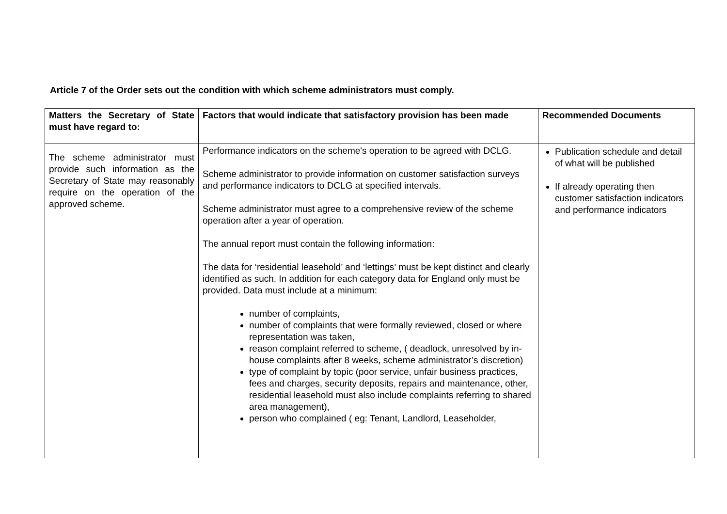Article 7 of the Order sets out the condition with which scheme administrators must comply.
| Matters the Secretary of State must have regard to: | Factors that would indicate that satisfactory provision has been made | Recommended Documents |
| --- | --- | --- |
| The scheme administrator must provide such information as the Secretary of State may reasonably require on the operation of the approved scheme. | Performance indicators on the scheme's operation to be agreed with DCLG. Scheme administrator to provide information on customer satisfaction surveys and performance indicators to DCLG at specified intervals. Scheme administrator must agree to a comprehensive review of the scheme operation after a year of operation. The annual report must contain the following information: The data for ‘residential leasehold’ and ‘lettings’ must be kept distinct and clearly identified as such. In addition for each category data for England only must be provided. Data must include at a minimum: number of complaints, number of complaints that were formally reviewed, closed or where representation was taken, reason complaint referred to scheme, ( deadlock, unresolved by in-house complaints after 8 weeks, scheme administrator’s discretion) type of complaint by topic (poor service, unfair business practices, fees and charges, security deposits, repairs and maintenance, other, residential leasehold must also include complaints referring to shared area management), person who complained ( eg: Tenant, Landlord, Leaseholder, | Publication schedule and detail of what will be published If already operating then customer satisfaction indicators and performance indicators |